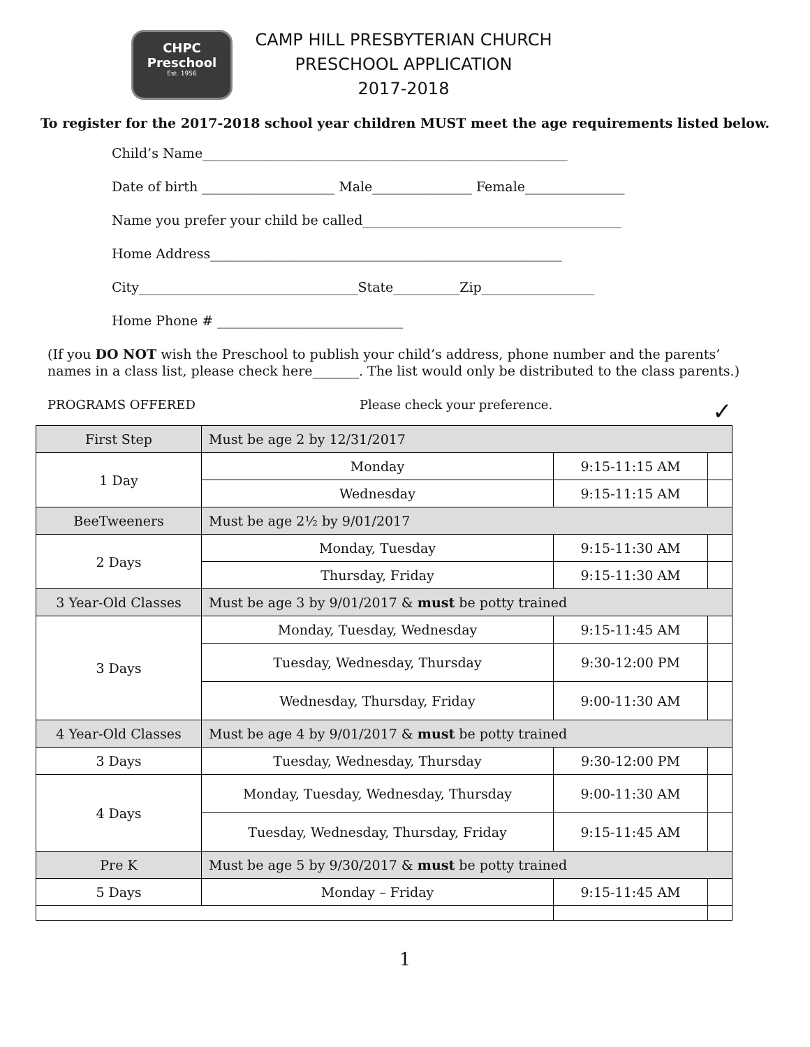CHPC
Preschool
Est. 1956
CAMP HILL PRESBYTERIAN CHURCH
PRESCHOOL APPLICATION
2017-2018
To register for the 2017-2018 school year children MUST meet the age requirements listed below.
Child’s Name_______________________________________________________
Date of birth ____________________ Male_______________ Female_______________
Name you prefer your child be called_______________________________________
Home Address_____________________________________________________
City_________________________________State__________Zip_________________
Home Phone # ____________________________
(If you DO NOT wish the Preschool to publish your child’s address, phone number and the parents’ names in a class list, please check here_______. The list would only be distributed to the class parents.)
PROGRAMS OFFERED Please check your preference. ✓
| First Step | Must be age 2 by 12/31/2017 | | |
| 1 Day | Monday | 9:15-11:15 AM | |
| | Wednesday | 9:15-11:15 AM | |
| BeeTweeners | Must be age 2½ by 9/01/2017 | | |
| 2 Days | Monday, Tuesday | 9:15-11:30 AM | |
| | Thursday, Friday | 9:15-11:30 AM | |
| 3 Year-Old Classes | Must be age 3 by 9/01/2017 & must be potty trained | | |
| 3 Days | Monday, Tuesday, Wednesday | 9:15-11:45 AM | |
| | Tuesday, Wednesday, Thursday | 9:30-12:00 PM | |
| | Wednesday, Thursday, Friday | 9:00-11:30 AM | |
| 4 Year-Old Classes | Must be age 4 by 9/01/2017 & must be potty trained | | |
| 3 Days | Tuesday, Wednesday, Thursday | 9:30-12:00 PM | |
| 4 Days | Monday, Tuesday, Wednesday, Thursday | 9:00-11:30 AM | |
| | Tuesday, Wednesday, Thursday, Friday | 9:15-11:45 AM | |
| Pre K | Must be age 5 by 9/30/2017 & must be potty trained | | |
| 5 Days | Monday – Friday | 9:15-11:45 AM | |
1